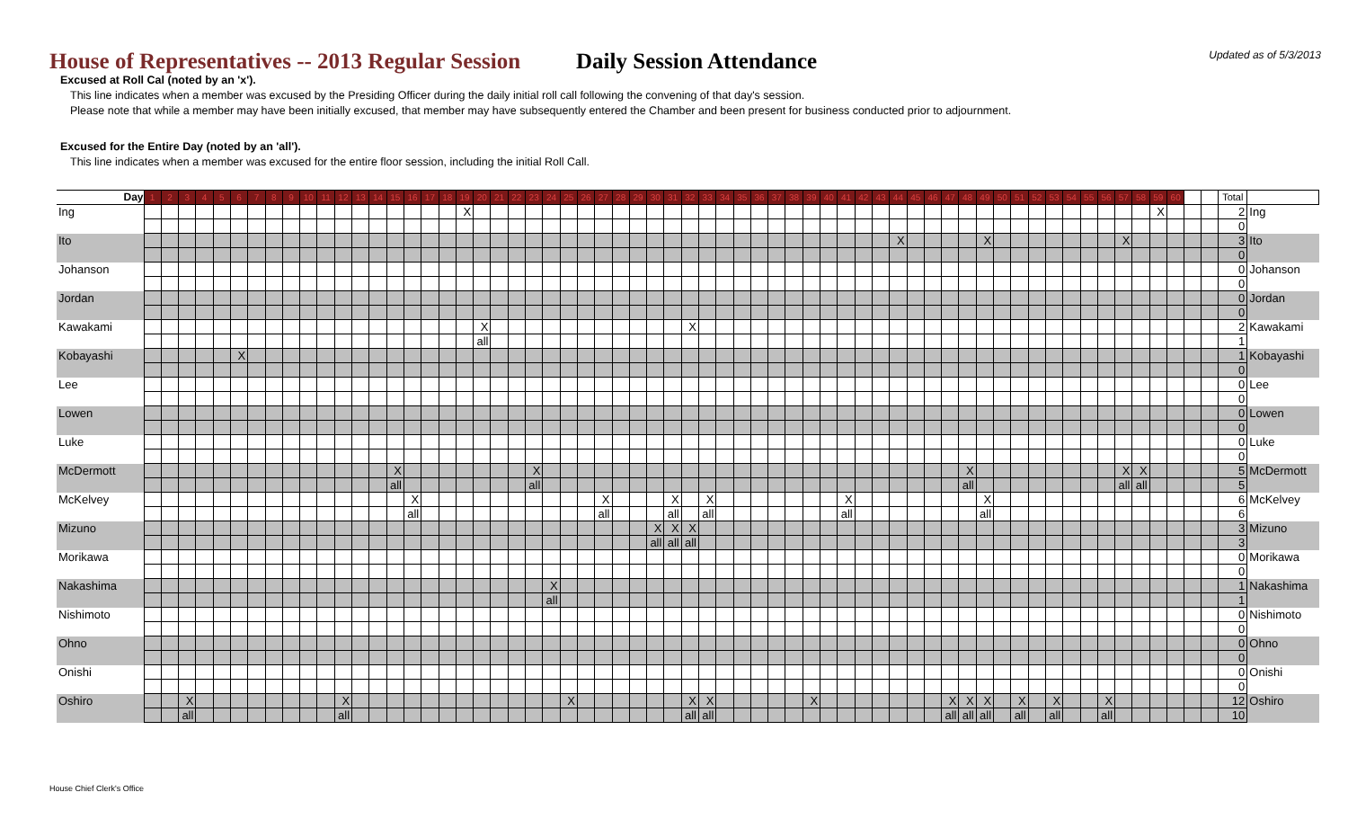Updated as of 5/3/2013
House of Representatives -- 2013 Regular Session Daily Session Attendance
Excused at Roll Cal (noted by an 'x').
This line indicates when a member was excused by the Presiding Officer during the daily initial roll call following the convening of that day's session.
Please note that while a member may have been initially excused, that member may have subsequently entered the Chamber and been present for business conducted prior to adjournment.
Excused for the Entire Day (noted by an 'all').
This line indicates when a member was excused for the entire floor session, including the initial Roll Call.
| Day | 1 | 2 | 3 | 4 | 5 | 6 | 7 | 8 | 9 | 10 | 11 | 12 | 13 | 14 | 15 | 16 | 17 | 18 | 19 | 20 | 21 | 22 | 23 | 24 | 25 | 26 | 27 | 28 | 29 | 30 | 31 | 32 | 33 | 34 | 35 | 36 | 37 | 38 | 39 | 40 | 41 | 42 | 43 | 44 | 45 | 46 | 47 | 48 | 49 | 50 | 51 | 52 | 53 | 54 | 55 | 56 | 57 | 58 | 59 | 60 | | | Total | |
| --- | --- | --- | --- | --- | --- | --- | --- | --- | --- | --- | --- | --- | --- | --- | --- | --- | --- | --- | --- | --- | --- | --- | --- | --- | --- | --- | --- | --- | --- | --- | --- | --- | --- | --- | --- | --- | --- | --- | --- | --- | --- | --- | --- | --- | --- | --- | --- | --- | --- | --- | --- | --- | --- | --- | --- | --- | --- | --- | --- | --- | --- | --- | --- | --- |
| Ing | | | | | | | | | | | | | | | | | | | X | | | | | | | | | | | | | | | | | | | | | | | | | | | | | | | | | | | | | | | | X | | | | 2 | Ing |
| | | | | | | | | | | | | | | | | | | | | | | | | | | | | | | | | | | | | | | | | | | | | | | | | | | | | | | | | | | | | | | | 0 | |
| Ito | | | | | | | | | | | | | | | | | | | | | | | | | | | | | | | | | | | | | | | | | | | | X | | | | | X | | | | | | | | X | | | | | | 3 | Ito |
| | | | | | | | | | | | | | | | | | | | | | | | | | | | | | | | | | | | | | | | | | | | | | | | | | | | | | | | | | | | | | | | 0 | |
| Johanson | | | | | | | | | | | | | | | | | | | | | | | | | | | | | | | | | | | | | | | | | | | | | | | | | | | | | | | | | | | | | | | 0 | Johanson |
| | | | | | | | | | | | | | | | | | | | | | | | | | | | | | | | | | | | | | | | | | | | | | | | | | | | | | | | | | | | | | | | 0 | |
| Jordan | | | | | | | | | | | | | | | | | | | | | | | | | | | | | | | | | | | | | | | | | | | | | | | | | | | | | | | | | | | | | | | 0 | Jordan |
| | | | | | | | | | | | | | | | | | | | | | | | | | | | | | | | | | | | | | | | | | | | | | | | | | | | | | | | | | | | | | | | 0 | |
| Kawakami | | | | | | | | | | | | | | | | | | | | X | | | | | | | | | | | | X | | | | | | | | | | | | | | | | | | | | | | | | | | | | | | | 2 | Kawakami |
| | | | | | | | | | | | | | | | | | | | | all | | | | | | | | | | | | | | | | | | | | | | | | | | | | | | | | | | | | | | | | | | | 1 | |
| Kobayashi | | | | | | X | | | | | | | | | | | | | | | | | | | | | | | | | | | | | | | | | | | | | | | | | | | | | | | | | | | | | | | | | 1 | Kobayashi |
| | | | | | | | | | | | | | | | | | | | | | | | | | | | | | | | | | | | | | | | | | | | | | | | | | | | | | | | | | | | | | | | 0 | |
| Lee | | | | | | | | | | | | | | | | | | | | | | | | | | | | | | | | | | | | | | | | | | | | | | | | | | | | | | | | | | | | | | | 0 | Lee |
| | | | | | | | | | | | | | | | | | | | | | | | | | | | | | | | | | | | | | | | | | | | | | | | | | | | | | | | | | | | | | | | 0 | |
| Lowen | | | | | | | | | | | | | | | | | | | | | | | | | | | | | | | | | | | | | | | | | | | | | | | | | | | | | | | | | | | | | | | 0 | Lowen |
| | | | | | | | | | | | | | | | | | | | | | | | | | | | | | | | | | | | | | | | | | | | | | | | | | | | | | | | | | | | | | | | 0 | |
| Luke | | | | | | | | | | | | | | | | | | | | | | | | | | | | | | | | | | | | | | | | | | | | | | | | | | | | | | | | | | | | | | | 0 | Luke |
| | | | | | | | | | | | | | | | | | | | | | | | | | | | | | | | | | | | | | | | | | | | | | | | | | | | | | | | | | | | | | | | 0 | |
| McDermott | | | | | | | | | | | | | | | X | | | | | | | | X | | | | | | | | | | | | | | | | | | | | | | | | | X | | | | | | | | | X | X | | | | | 5 | McDermott |
| | | | | | | | | | | | | | | | all | | | | | | | | all | | | | | | | | | | | | | | | | | | | | | | | | | all | | | | | | | | | all | all | | | | | 5 | |
| McKelvey | | | | | | | | | | | | | | | | X | | | | | | | | | | | X | | | | X | | X | | | | | | | | X | | | | | | | | X | | | | | | | | | | | | | | 6 | McKelvey |
| | | | | | | | | | | | | | | | | all | | | | | | | | | | | all | | | | all | | all | | | | | | | | all | | | | | | | | all | | | | | | | | | | | | | | 6 | |
| Mizuno | | | | | | | | | | | | | | | | | | | | | | | | | | | | | | X | X | X | | | | | | | | | | | | | | | | | | | | | | | | | | | | | | | 3 | Mizuno |
| | | | | | | | | | | | | | | | | | | | | | | | | | | | | | | all | all | all | | | | | | | | | | | | | | | | | | | | | | | | | | | | | | | 3 | |
| Morikawa | | | | | | | | | | | | | | | | | | | | | | | | | | | | | | | | | | | | | | | | | | | | | | | | | | | | | | | | | | | | | | | 0 | Morikawa |
| | | | | | | | | | | | | | | | | | | | | | | | | | | | | | | | | | | | | | | | | | | | | | | | | | | | | | | | | | | | | | | | 0 | |
| Nakashima | | | | | | | | | | | | | | | | | | | | | | | | X | | | | | | | | | | | | | | | | | | | | | | | | | | | | | | | | | | | | | | | 1 | Nakashima |
| | | | | | | | | | | | | | | | | | | | | | | | | all | | | | | | | | | | | | | | | | | | | | | | | | | | | | | | | | | | | | | | | 1 | |
| Nishimoto | | | | | | | | | | | | | | | | | | | | | | | | | | | | | | | | | | | | | | | | | | | | | | | | | | | | | | | | | | | | | | | 0 | Nishimoto |
| | | | | | | | | | | | | | | | | | | | | | | | | | | | | | | | | | | | | | | | | | | | | | | | | | | | | | | | | | | | | | | | 0 | |
| Ohno | | | | | | | | | | | | | | | | | | | | | | | | | | | | | | | | | | | | | | | | | | | | | | | | | | | | | | | | | | | | | | | 0 | Ohno |
| | | | | | | | | | | | | | | | | | | | | | | | | | | | | | | | | | | | | | | | | | | | | | | | | | | | | | | | | | | | | | | | 0 | |
| Onishi | | | | | | | | | | | | | | | | | | | | | | | | | | | | | | | | | | | | | | | | | | | | | | | | | | | | | | | | | | | | | | | 0 | Onishi |
| | | | | | | | | | | | | | | | | | | | | | | | | | | | | | | | | | | | | | | | | | | | | | | | | | | | | | | | | | | | | | | | 0 | |
| Oshiro | | | X | | | | | | | | | X | | | | | | | | | | | | | X | | | | | | | X | X | | | | | | X | | | | | | | | X | X | X | | X | | X | | | X | | | | | | | 12 | Oshiro |
| | | | all | | | | | | | | | all | | | | | | | | | | | | | | | | | | | | all | all | | | | | | | | | | | | | | all | all | all | | all | | all | | | all | | | | | | | 10 | |
House Chief Clerk's Office